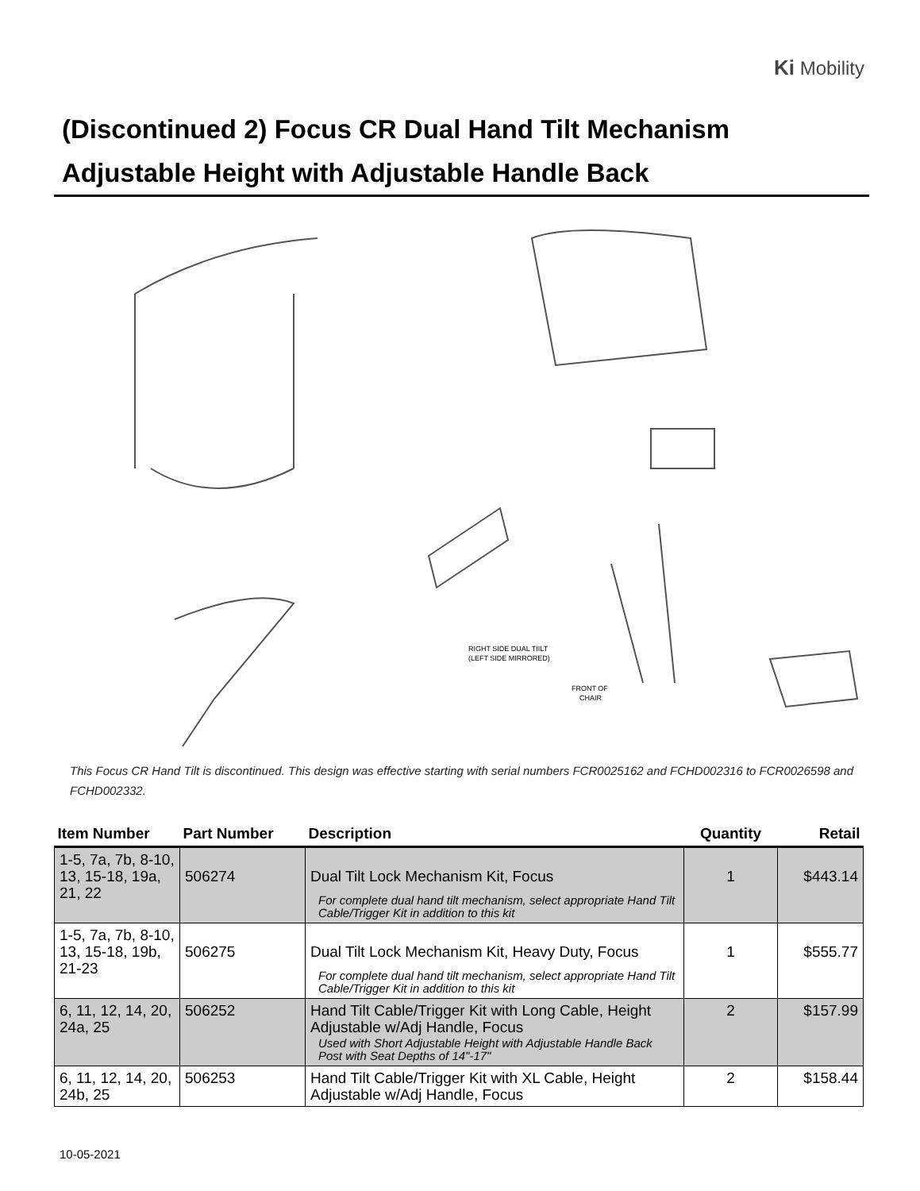Ki Mobility
(Discontinued 2) Focus CR Dual Hand Tilt Mechanism
Adjustable Height with Adjustable Handle Back
RIGHT SIDE DUAL TIILT
(LEFT SIDE MIRRORED)
FRONT OF
CHAIR
This Focus CR Hand Tilt is discontinued. This design was effective starting with serial numbers FCR0025162 and FCHD002316 to FCR0026598 and FCHD002332.
| Item Number | Part Number | Description | Quantity | Retail |
| --- | --- | --- | --- | --- |
| 1-5, 7a, 7b, 8-10, 13, 15-18, 19a, 21, 22 | 506274 | Dual Tilt Lock Mechanism Kit, Focus For complete dual hand tilt mechanism, select appropriate Hand Tilt Cable/Trigger Kit in addition to this kit | 1 | $443.14 |
| 1-5, 7a, 7b, 8-10, 13, 15-18, 19b, 21-23 | 506275 | Dual Tilt Lock Mechanism Kit, Heavy Duty, Focus For complete dual hand tilt mechanism, select appropriate Hand Tilt Cable/Trigger Kit in addition to this kit | 1 | $555.77 |
| 6, 11, 12, 14, 20, 24a, 25 | 506252 | Hand Tilt Cable/Trigger Kit with Long Cable, Height Adjustable w/Adj Handle, Focus Used with Short Adjustable Height with Adjustable Handle Back Post with Seat Depths of 14"-17" | 2 | $157.99 |
| 6, 11, 12, 14, 20, 24b, 25 | 506253 | Hand Tilt Cable/Trigger Kit with XL Cable, Height Adjustable w/Adj Handle, Focus | 2 | $158.44 |
10-05-2021